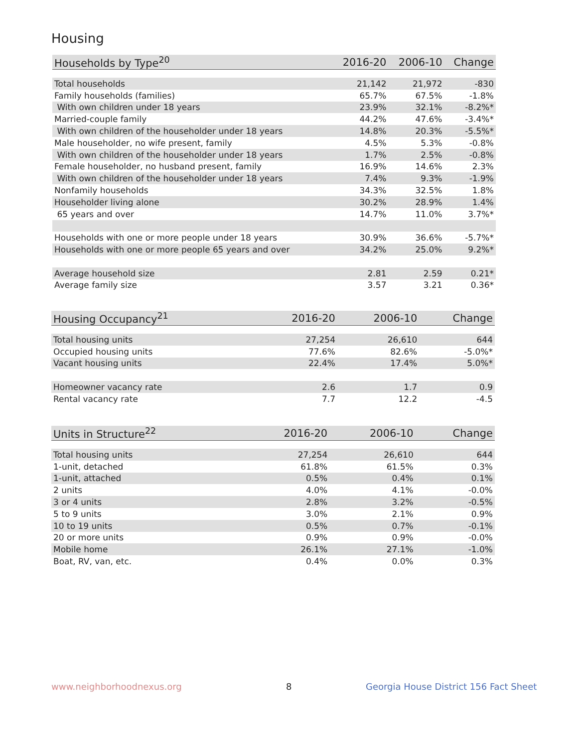Housing
| Households by Type<sup>20</sup> | 2016-20 | 2006-10 | Change |
| --- | --- | --- | --- |
| Total households | 21,142 | 21,972 | -830 |
| Family households (families) | 65.7% | 67.5% | -1.8% |
| With own children under 18 years | 23.9% | 32.1% | -8.2%* |
| Married-couple family | 44.2% | 47.6% | -3.4%* |
| With own children of the householder under 18 years | 14.8% | 20.3% | -5.5%* |
| Male householder, no wife present, family | 4.5% | 5.3% | -0.8% |
| With own children of the householder under 18 years | 1.7% | 2.5% | -0.8% |
| Female householder, no husband present, family | 16.9% | 14.6% | 2.3% |
| With own children of the householder under 18 years | 7.4% | 9.3% | -1.9% |
| Nonfamily households | 34.3% | 32.5% | 1.8% |
| Householder living alone | 30.2% | 28.9% | 1.4% |
| 65 years and over | 14.7% | 11.0% | 3.7%* |
| Households with one or more people under 18 years | 30.9% | 36.6% | -5.7%* |
| Households with one or more people 65 years and over | 34.2% | 25.0% | 9.2%* |
| Average household size | 2.81 | 2.59 | 0.21* |
| Average family size | 3.57 | 3.21 | 0.36* |
| Housing Occupancy<sup>21</sup> | 2016-20 | 2006-10 | Change |
| --- | --- | --- | --- |
| Total housing units | 27,254 | 26,610 | 644 |
| Occupied housing units | 77.6% | 82.6% | -5.0%* |
| Vacant housing units | 22.4% | 17.4% | 5.0%* |
| Homeowner vacancy rate | 2.6 | 1.7 | 0.9 |
| Rental vacancy rate | 7.7 | 12.2 | -4.5 |
| Units in Structure<sup>22</sup> | 2016-20 | 2006-10 | Change |
| --- | --- | --- | --- |
| Total housing units | 27,254 | 26,610 | 644 |
| 1-unit, detached | 61.8% | 61.5% | 0.3% |
| 1-unit, attached | 0.5% | 0.4% | 0.1% |
| 2 units | 4.0% | 4.1% | -0.0% |
| 3 or 4 units | 2.8% | 3.2% | -0.5% |
| 5 to 9 units | 3.0% | 2.1% | 0.9% |
| 10 to 19 units | 0.5% | 0.7% | -0.1% |
| 20 or more units | 0.9% | 0.9% | -0.0% |
| Mobile home | 26.1% | 27.1% | -1.0% |
| Boat, RV, van, etc. | 0.4% | 0.0% | 0.3% |
www.neighborhoodnexus.org 8
Georgia House District 156 Fact Sheet